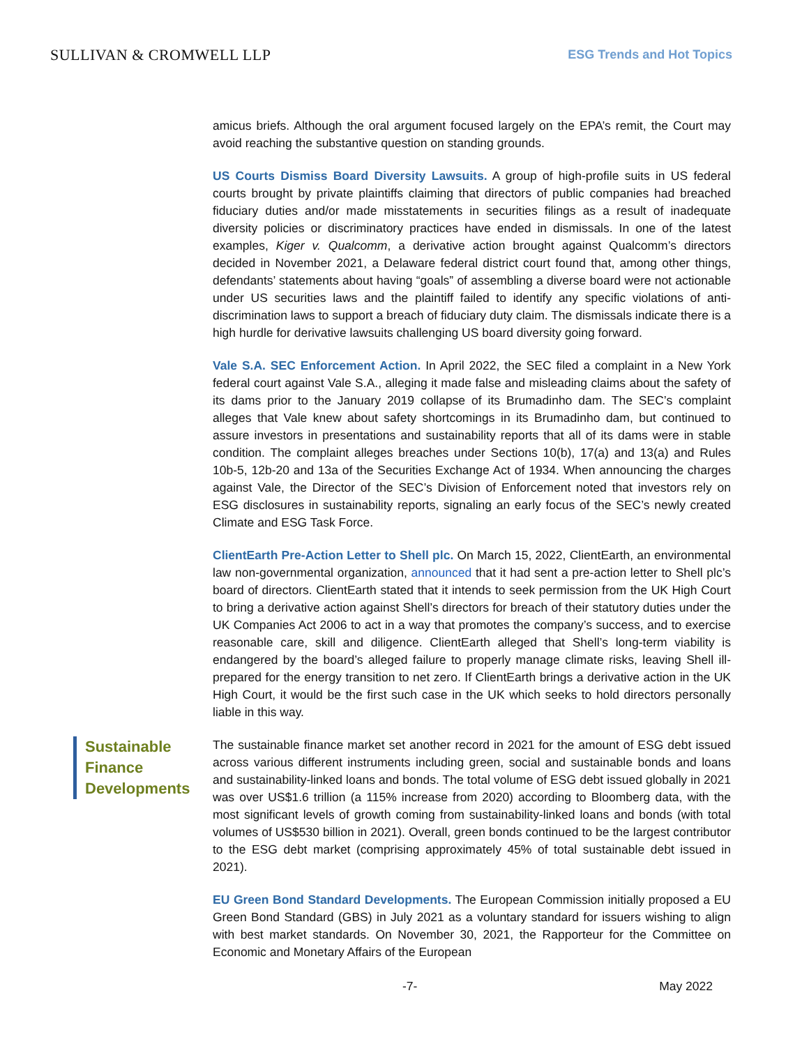SULLIVAN & CROMWELL LLP
ESG Trends and Hot Topics
amicus briefs. Although the oral argument focused largely on the EPA’s remit, the Court may avoid reaching the substantive question on standing grounds.
US Courts Dismiss Board Diversity Lawsuits. A group of high-profile suits in US federal courts brought by private plaintiffs claiming that directors of public companies had breached fiduciary duties and/or made misstatements in securities filings as a result of inadequate diversity policies or discriminatory practices have ended in dismissals. In one of the latest examples, Kiger v. Qualcomm, a derivative action brought against Qualcomm’s directors decided in November 2021, a Delaware federal district court found that, among other things, defendants’ statements about having “goals” of assembling a diverse board were not actionable under US securities laws and the plaintiff failed to identify any specific violations of anti-discrimination laws to support a breach of fiduciary duty claim. The dismissals indicate there is a high hurdle for derivative lawsuits challenging US board diversity going forward.
Vale S.A. SEC Enforcement Action. In April 2022, the SEC filed a complaint in a New York federal court against Vale S.A., alleging it made false and misleading claims about the safety of its dams prior to the January 2019 collapse of its Brumadinho dam. The SEC’s complaint alleges that Vale knew about safety shortcomings in its Brumadinho dam, but continued to assure investors in presentations and sustainability reports that all of its dams were in stable condition. The complaint alleges breaches under Sections 10(b), 17(a) and 13(a) and Rules 10b-5, 12b-20 and 13a of the Securities Exchange Act of 1934. When announcing the charges against Vale, the Director of the SEC’s Division of Enforcement noted that investors rely on ESG disclosures in sustainability reports, signaling an early focus of the SEC’s newly created Climate and ESG Task Force.
ClientEarth Pre-Action Letter to Shell plc. On March 15, 2022, ClientEarth, an environmental law non-governmental organization, announced that it had sent a pre-action letter to Shell plc’s board of directors. ClientEarth stated that it intends to seek permission from the UK High Court to bring a derivative action against Shell’s directors for breach of their statutory duties under the UK Companies Act 2006 to act in a way that promotes the company’s success, and to exercise reasonable care, skill and diligence. ClientEarth alleged that Shell’s long-term viability is endangered by the board’s alleged failure to properly manage climate risks, leaving Shell ill-prepared for the energy transition to net zero. If ClientEarth brings a derivative action in the UK High Court, it would be the first such case in the UK which seeks to hold directors personally liable in this way.
Sustainable Finance Developments
The sustainable finance market set another record in 2021 for the amount of ESG debt issued across various different instruments including green, social and sustainable bonds and loans and sustainability-linked loans and bonds. The total volume of ESG debt issued globally in 2021 was over US$1.6 trillion (a 115% increase from 2020) according to Bloomberg data, with the most significant levels of growth coming from sustainability-linked loans and bonds (with total volumes of US$530 billion in 2021). Overall, green bonds continued to be the largest contributor to the ESG debt market (comprising approximately 45% of total sustainable debt issued in 2021).
EU Green Bond Standard Developments. The European Commission initially proposed a EU Green Bond Standard (GBS) in July 2021 as a voluntary standard for issuers wishing to align with best market standards. On November 30, 2021, the Rapporteur for the Committee on Economic and Monetary Affairs of the European
-7- May 2022